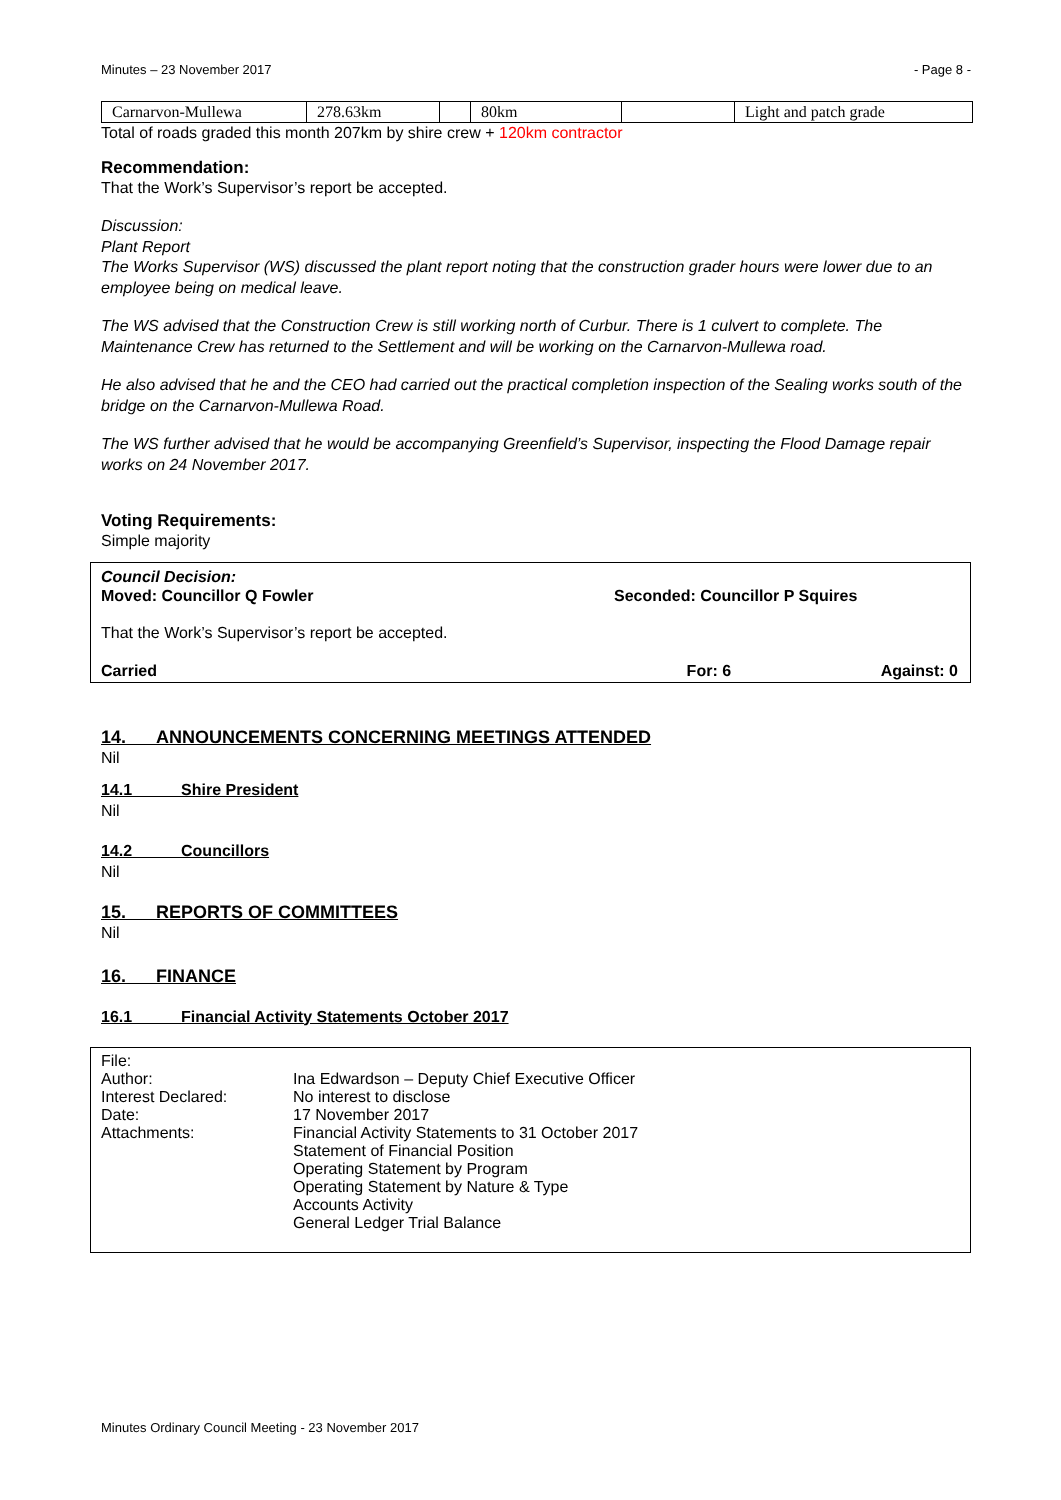Minutes – 23 November 2017 - Page 8 -
| Carnarvon-Mullewa | 278.63km | | 80km | | Light and patch grade |
Total of roads graded this month 207km by shire crew + 120km contractor
Recommendation:
That the Work’s Supervisor’s report be accepted.
Discussion:
Plant Report
The Works Supervisor (WS) discussed the plant report noting that the construction grader hours were lower due to an employee being on medical leave.
The WS advised that the Construction Crew is still working north of Curbur. There is 1 culvert to complete. The Maintenance Crew has returned to the Settlement and will be working on the Carnarvon-Mullewa road.
He also advised that he and the CEO had carried out the practical completion inspection of the Sealing works south of the bridge on the Carnarvon-Mullewa Road.
The WS further advised that he would be accompanying Greenfield’s Supervisor, inspecting the Flood Damage repair works on 24 November 2017.
Voting Requirements:
Simple majority
Council Decision:
Moved: Councillor Q Fowler Seconded: Councillor P Squires
That the Work’s Supervisor’s report be accepted.
Carried For: 6 Against: 0
14. ANNOUNCEMENTS CONCERNING MEETINGS ATTENDED
Nil
14.1 Shire President
Nil
14.2 Councillors
Nil
15. REPORTS OF COMMITTEES
Nil
16. FINANCE
16.1 Financial Activity Statements October 2017
| File: | |
| Author: | Ina Edwardson – Deputy Chief Executive Officer |
| Interest Declared: | No interest to disclose |
| Date: | 17 November 2017 |
| Attachments: | Financial Activity Statements to 31 October 2017 Statement of Financial Position Operating Statement by Program Operating Statement by Nature & Type Accounts Activity General Ledger Trial Balance |
Minutes Ordinary Council Meeting - 23 November 2017